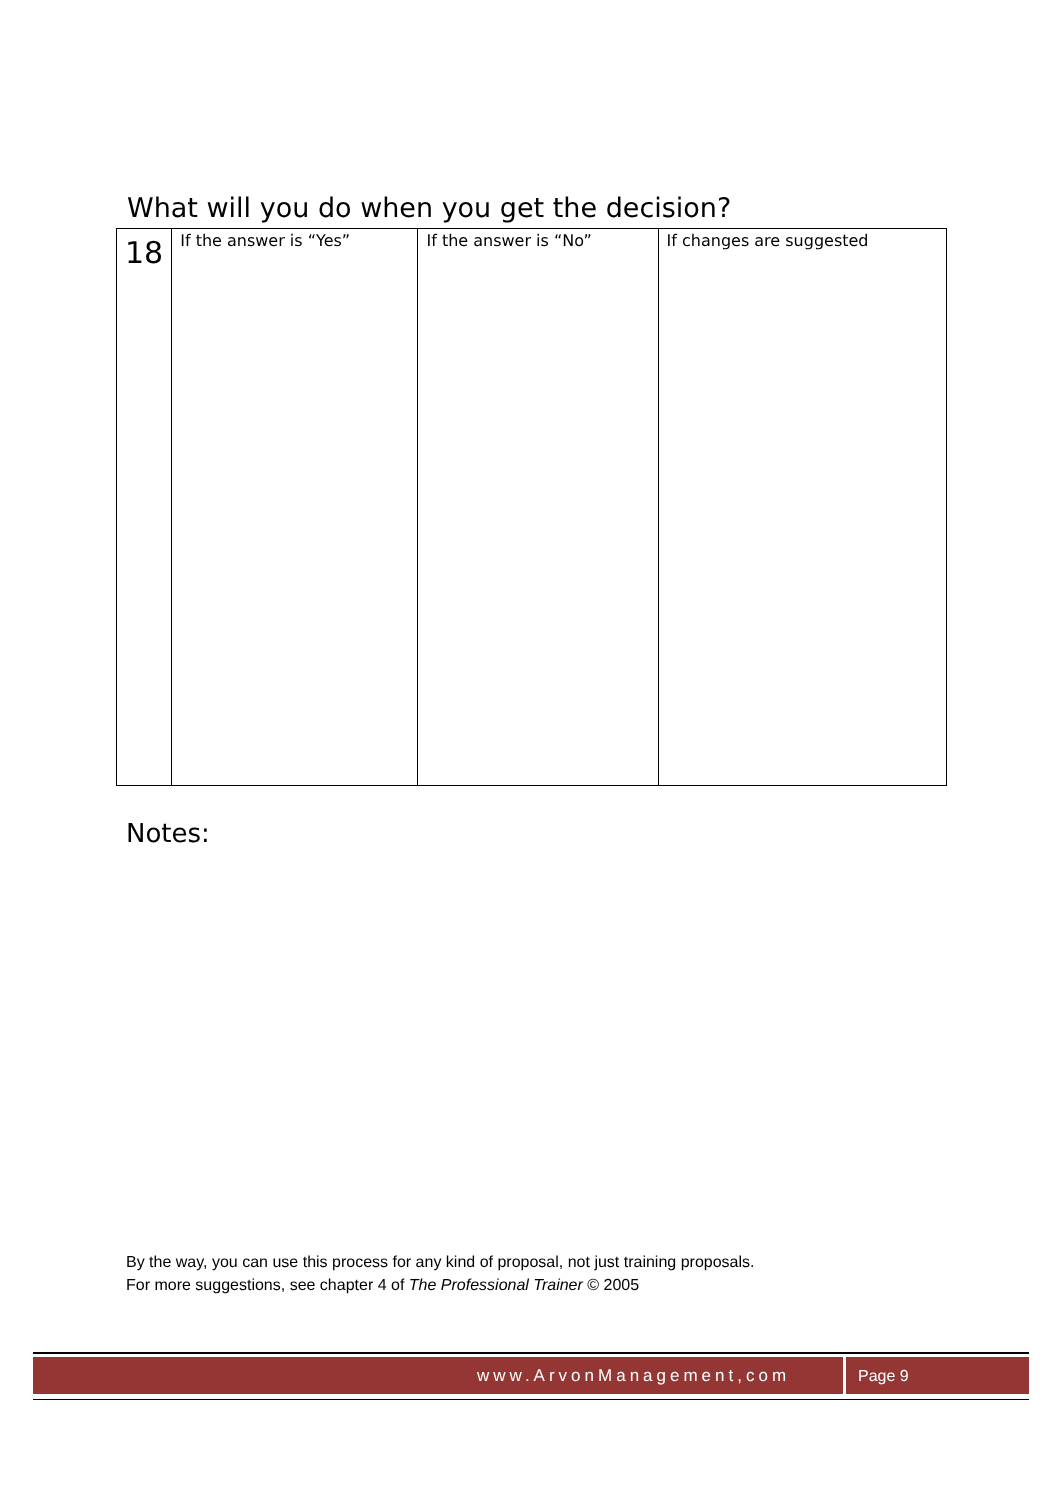What will you do when you get the decision?
| 18 | If the answer is “Yes” | If the answer is “No” | If changes are suggested |
Notes:
By the way, you can use this process for any kind of proposal, not just training proposals.
For more suggestions, see chapter 4 of The Professional Trainer © 2005
www.ArvonManagement,com Page 9